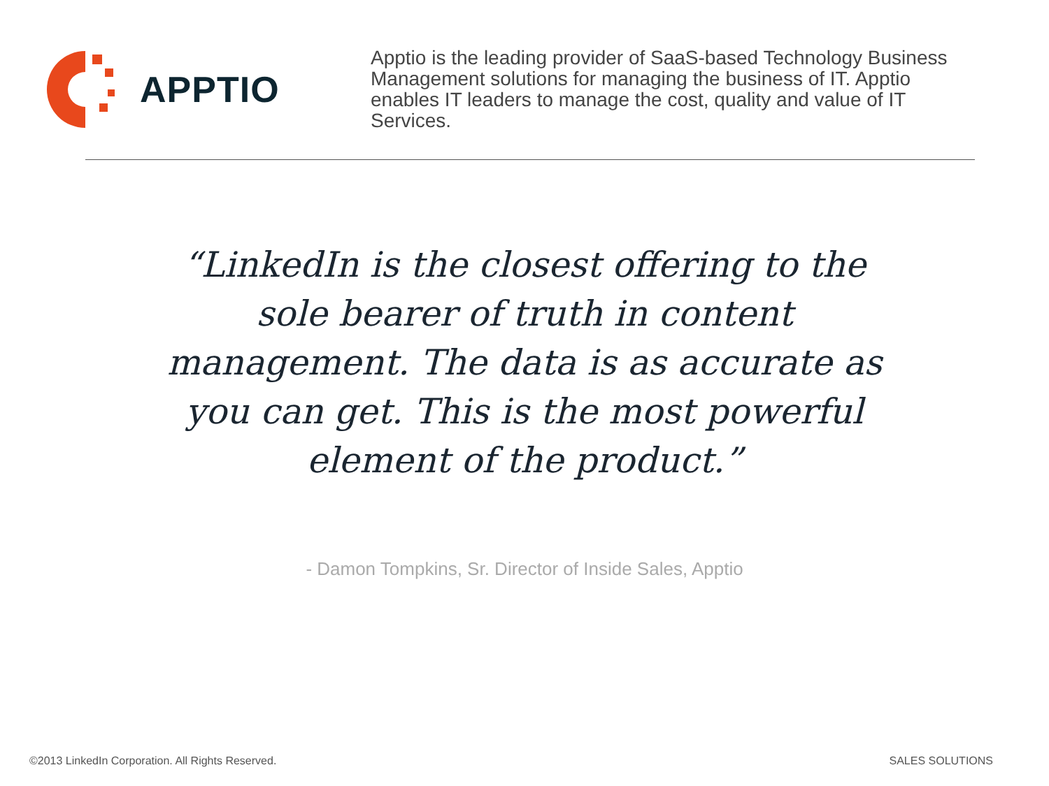APPTIO
Apptio is the leading provider of SaaS-based Technology Business Management solutions for managing the business of IT. Apptio enables IT leaders to manage the cost, quality and value of IT Services.
“LinkedIn is the closest offering to the sole bearer of truth in content management. The data is as accurate as you can get. This is the most powerful element of the product.”
- Damon Tompkins, Sr. Director of Inside Sales, Apptio
©2013 LinkedIn Corporation. All Rights Reserved.
SALES SOLUTIONS